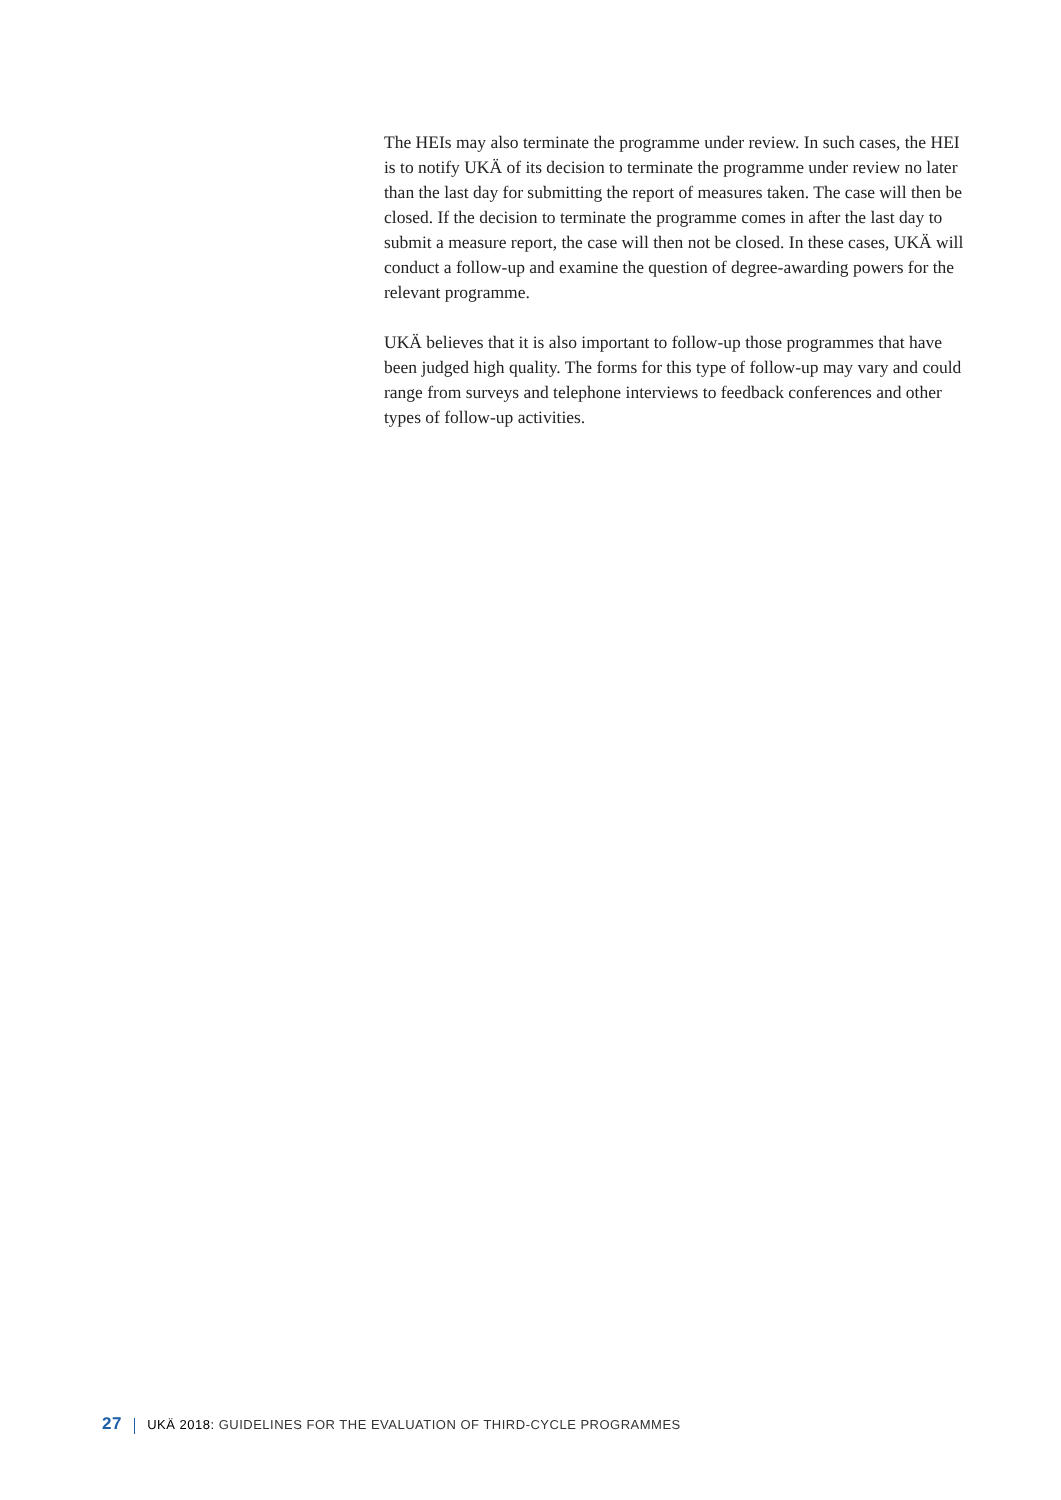The HEIs may also terminate the programme under review. In such cases, the HEI is to notify UKÄ of its decision to terminate the programme under review no later than the last day for submitting the report of measures taken. The case will then be closed. If the decision to terminate the programme comes in after the last day to submit a measure report, the case will then not be closed. In these cases, UKÄ will conduct a follow-up and examine the question of degree-awarding powers for the relevant programme.
UKÄ believes that it is also important to follow-up those programmes that have been judged high quality. The forms for this type of follow-up may vary and could range from surveys and telephone interviews to feedback conferences and other types of follow-up activities.
27 UKÄ 2018: GUIDELINES FOR THE EVALUATION OF THIRD-CYCLE PROGRAMMES